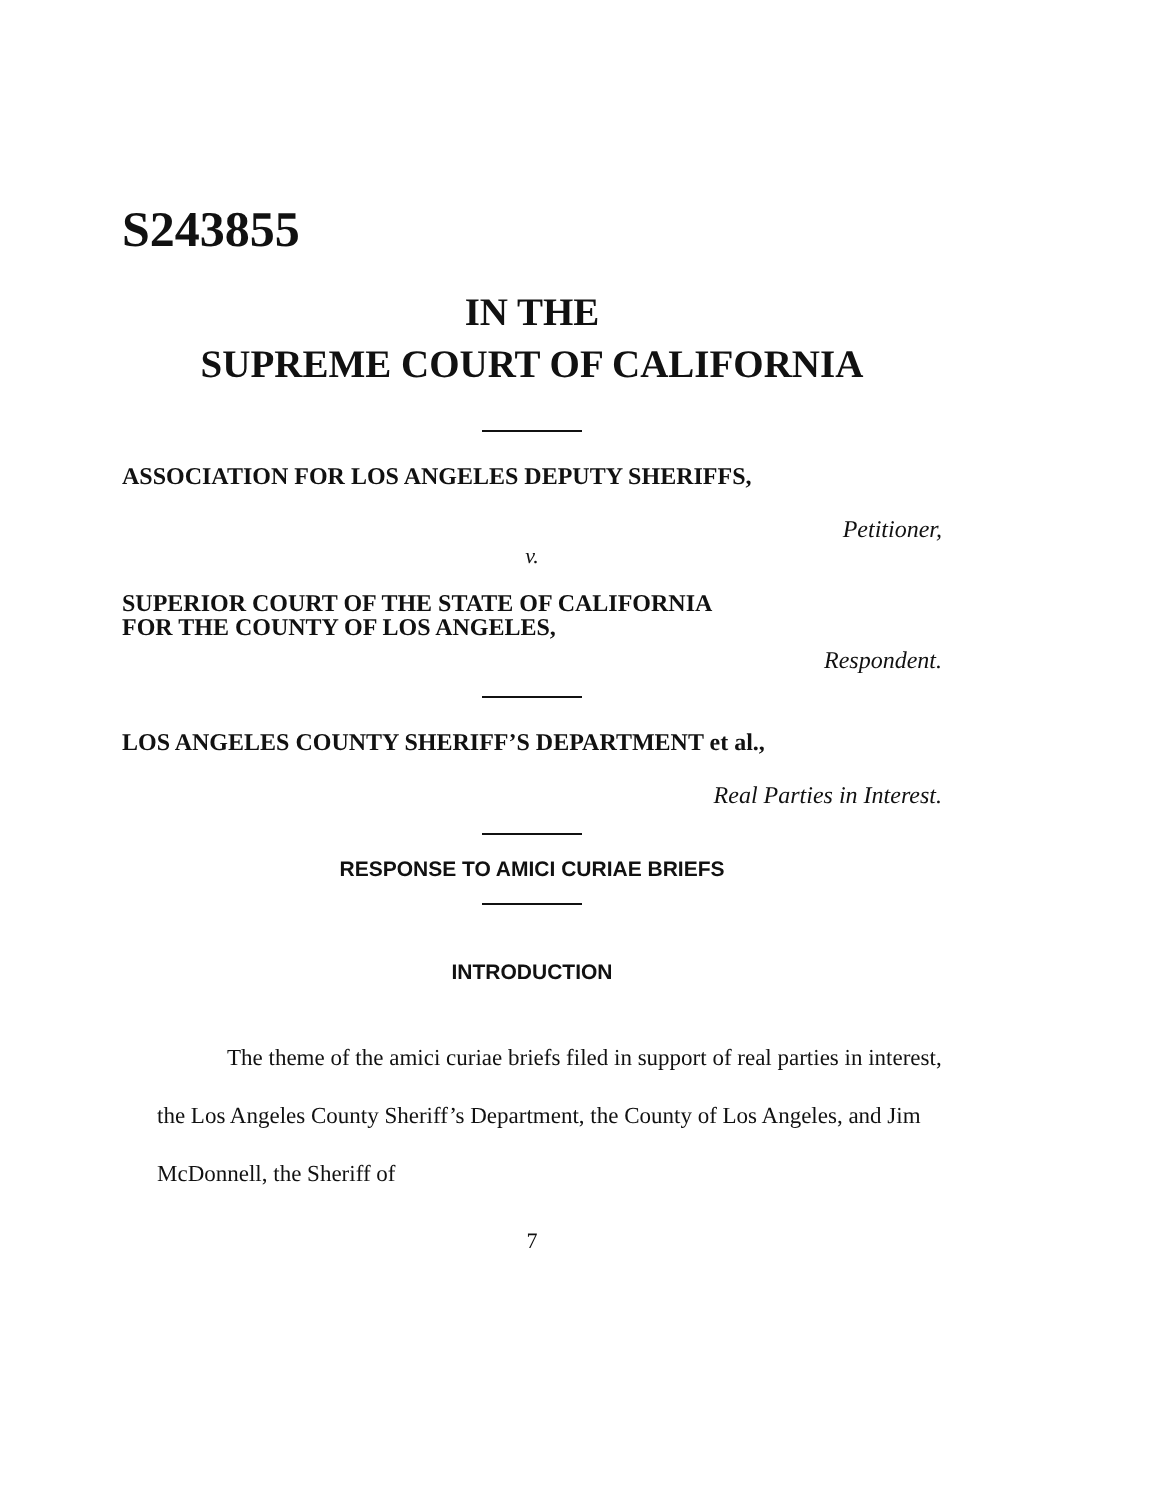S243855
IN THE
SUPREME COURT OF CALIFORNIA
ASSOCIATION FOR LOS ANGELES DEPUTY SHERIFFS,
Petitioner,
v.
SUPERIOR COURT OF THE STATE OF CALIFORNIA
FOR THE COUNTY OF LOS ANGELES,
Respondent.
LOS ANGELES COUNTY SHERIFF’S DEPARTMENT et al.,
Real Parties in Interest.
RESPONSE TO AMICI CURIAE BRIEFS
INTRODUCTION
The theme of the amici curiae briefs filed in support of real parties in interest, the Los Angeles County Sheriff’s Department, the County of Los Angeles, and Jim McDonnell, the Sheriff of
7